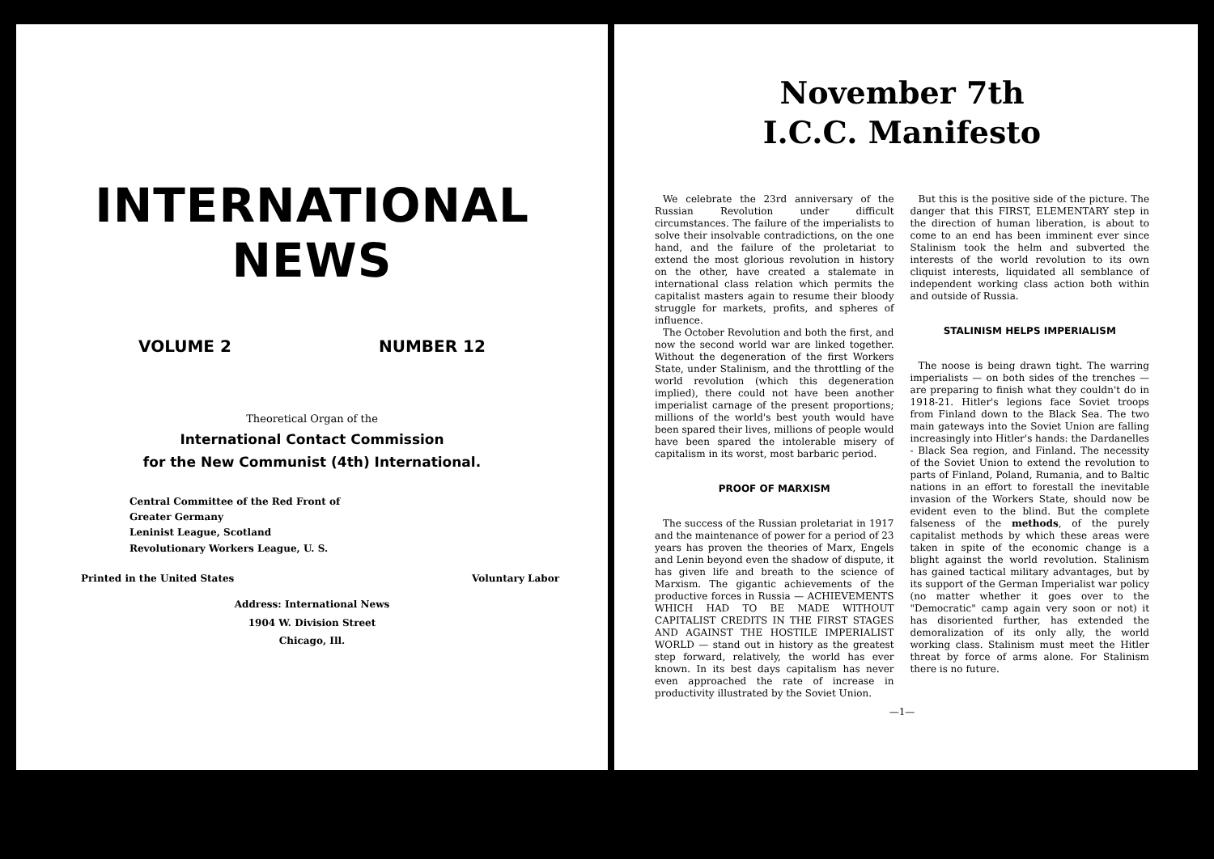INTERNATIONAL
NEWS
VOLUME 2 NUMBER 12
Theoretical Organ of the
International Contact Commission
for the New Communist (4th) International.
Central Committee of the Red Front of
Greater Germany
Leninist League, Scotland
Revolutionary Workers League, U. S.
Printed in the United States Voluntary Labor
Address: International News
1904 W. Division Street
Chicago, Ill.
November 7th
I.C.C. Manifesto
We celebrate the 23rd anniversary of the Russian Revolution under difficult circumstances. The failure of the imperialists to solve their insolvable contradictions, on the one hand, and the failure of the proletariat to extend the most glorious revolution in history on the other, have created a stalemate in international class relation which permits the capitalist masters again to resume their bloody struggle for markets, profits, and spheres of influence.
The October Revolution and both the first, and now the second world war are linked together. Without the degeneration of the first Workers State, under Stalinism, and the throttling of the world revolution (which this degeneration implied), there could not have been another imperialist carnage of the present proportions; millions of the world's best youth would have been spared their lives, millions of people would have been spared the intolerable misery of capitalism in its worst, most barbaric period.
PROOF OF MARXISM
The success of the Russian proletariat in 1917 and the maintenance of power for a period of 23 years has proven the theories of Marx, Engels and Lenin beyond even the shadow of dispute, it has given life and breath to the science of Marxism. The gigantic achievements of the productive forces in Russia — ACHIEVEMENTS WHICH HAD TO BE MADE WITHOUT CAPITALIST CREDITS IN THE FIRST STAGES AND AGAINST THE HOSTILE IMPERIALIST WORLD — stand out in history as the greatest step forward, relatively, the world has ever known. In its best days capitalism has never even approached the rate of increase in productivity illustrated by the Soviet Union.
But this is the positive side of the picture. The danger that this FIRST, ELEMENTARY step in the direction of human liberation, is about to come to an end has been imminent ever since Stalinism took the helm and subverted the interests of the world revolution to its own cliquist interests, liquidated all semblance of independent working class action both within and outside of Russia.
STALINISM HELPS IMPERIALISM
The noose is being drawn tight. The warring imperialists — on both sides of the trenches — are preparing to finish what they couldn't do in 1918-21. Hitler's legions face Soviet troops from Finland down to the Black Sea. The two main gateways into the Soviet Union are falling increasingly into Hitler's hands: the Dardanelles - Black Sea region, and Finland. The necessity of the Soviet Union to extend the revolution to parts of Finland, Poland, Rumania, and to Baltic nations in an effort to forestall the inevitable invasion of the Workers State, should now be evident even to the blind. But the complete falseness of the methods, of the purely capitalist methods by which these areas were taken in spite of the economic change is a blight against the world revolution. Stalinism has gained tactical military advantages, but by its support of the German Imperialist war policy (no matter whether it goes over to the "Democratic" camp again very soon or not) it has disoriented further, has extended the demoralization of its only ally, the world working class. Stalinism must meet the Hitler threat by force of arms alone. For Stalinism there is no future.
—1—